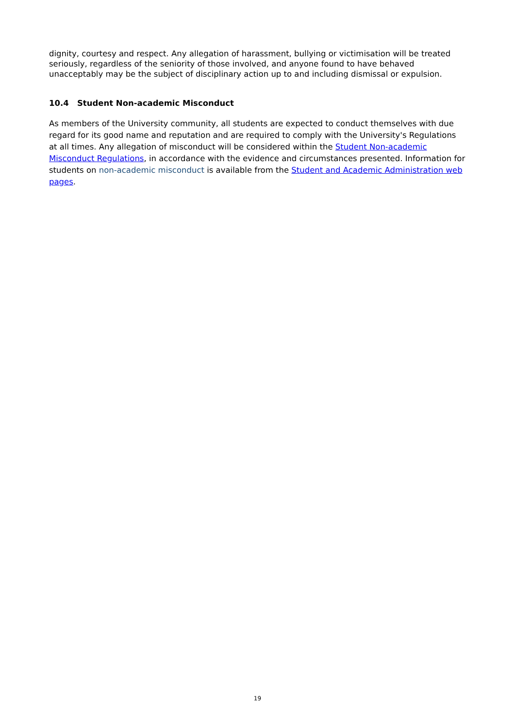dignity, courtesy and respect. Any allegation of harassment, bullying or victimisation will be treated seriously, regardless of the seniority of those involved, and anyone found to have behaved unacceptably may be the subject of disciplinary action up to and including dismissal or expulsion.
10.4 Student Non-academic Misconduct
As members of the University community, all students are expected to conduct themselves with due regard for its good name and reputation and are required to comply with the University's Regulations at all times. Any allegation of misconduct will be considered within the Student Non-academic Misconduct Regulations, in accordance with the evidence and circumstances presented. Information for students on non-academic misconduct is available from the Student and Academic Administration web pages.
19